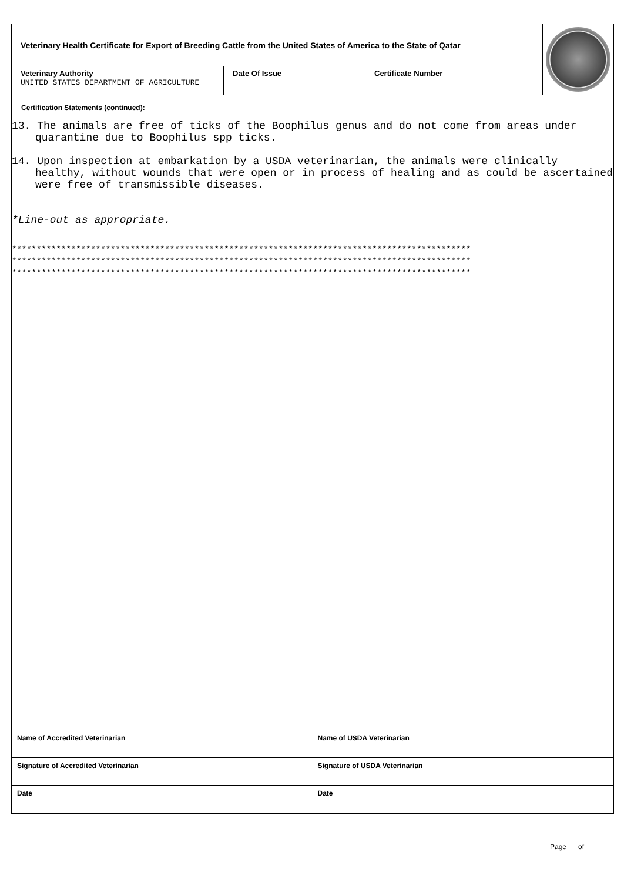| Veterinary Health Certificate for Export of Breeding Cattle from the United States of America to the State of Qatar | | | |
| Veterinary Authority UNITED STATES DEPARTMENT OF AGRICULTURE | Date Of Issue | Certificate Number | |
Certification Statements (continued):
13. The animals are free of ticks of the Boophilus genus and do not come from areas under quarantine due to Boophilus spp ticks.
14. Upon inspection at embarkation by a USDA veterinarian, the animals were clinically healthy, without wounds that were open or in process of healing and as could be ascertained were free of transmissible diseases.
*Line-out as appropriate.
*********************************************************************************************
*********************************************************************************************
*********************************************************************************************
| Name of Accredited Veterinarian | Name of USDA Veterinarian |
| Signature of Accredited Veterinarian | Signature of USDA Veterinarian |
| Date | Date |
Page of